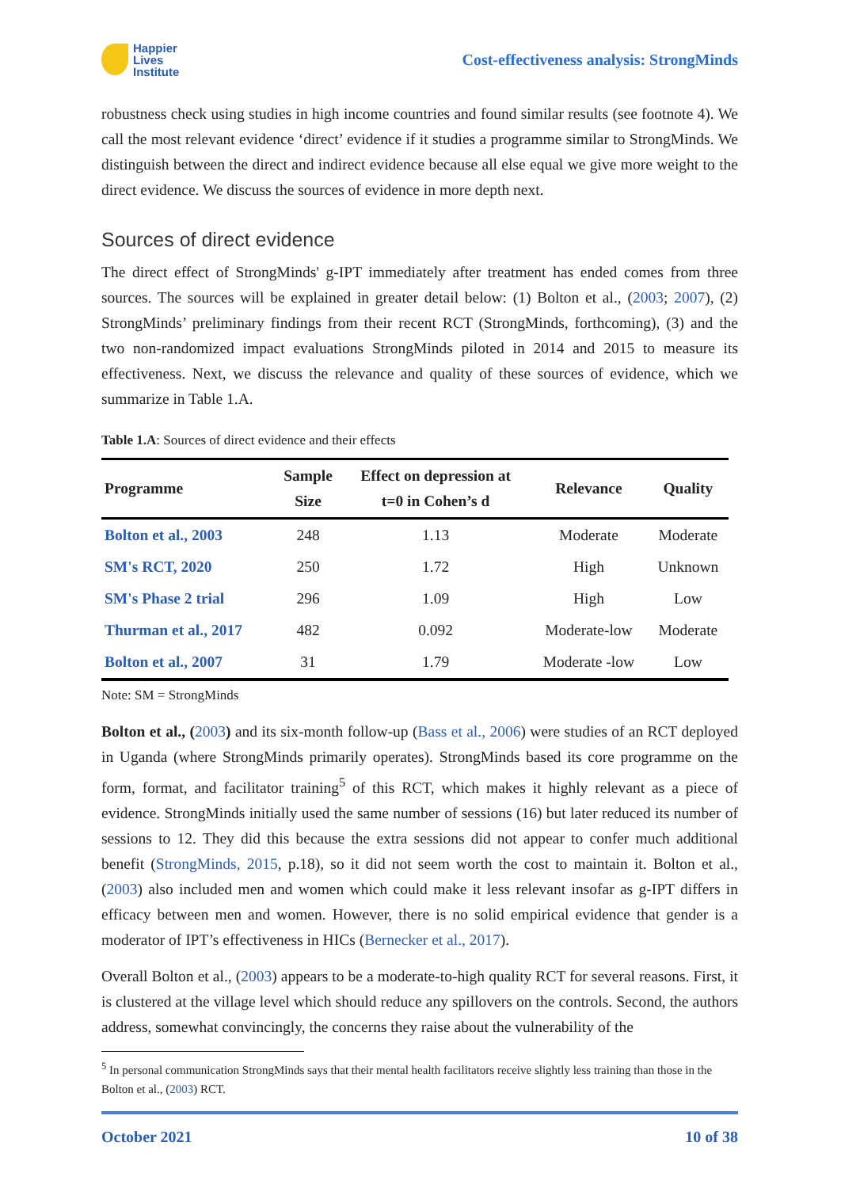Happier
Lives
Institute
Cost-effectiveness analysis: StrongMinds
robustness check using studies in high income countries and found similar results (see footnote 4). We call the most relevant evidence ‘direct’ evidence if it studies a programme similar to StrongMinds. We distinguish between the direct and indirect evidence because all else equal we give more weight to the direct evidence. We discuss the sources of evidence in more depth next.
Sources of direct evidence
The direct effect of StrongMinds' g-IPT immediately after treatment has ended comes from three sources. The sources will be explained in greater detail below: (1) Bolton et al., (2003; 2007), (2) StrongMinds’ preliminary findings from their recent RCT (StrongMinds, forthcoming), (3) and the two non-randomized impact evaluations StrongMinds piloted in 2014 and 2015 to measure its effectiveness. Next, we discuss the relevance and quality of these sources of evidence, which we summarize in Table 1.A.
Table 1.A: Sources of direct evidence and their effects
| Programme | Sample Size | Effect on depression at t=0 in Cohen’s d | Relevance | Quality |
| --- | --- | --- | --- | --- |
| Bolton et al., 2003 | 248 | 1.13 | Moderate | Moderate |
| SM's RCT, 2020 | 250 | 1.72 | High | Unknown |
| SM's Phase 2 trial | 296 | 1.09 | High | Low |
| Thurman et al., 2017 | 482 | 0.092 | Moderate-low | Moderate |
| Bolton et al., 2007 | 31 | 1.79 | Moderate -low | Low |
Note: SM = StrongMinds
Bolton et al., (2003) and its six-month follow-up (Bass et al., 2006) were studies of an RCT deployed in Uganda (where StrongMinds primarily operates). StrongMinds based its core programme on the form, format, and facilitator training<sup>5</sup> of this RCT, which makes it highly relevant as a piece of evidence. StrongMinds initially used the same number of sessions (16) but later reduced its number of sessions to 12. They did this because the extra sessions did not appear to confer much additional benefit (StrongMinds, 2015, p.18), so it did not seem worth the cost to maintain it. Bolton et al., (2003) also included men and women which could make it less relevant insofar as g-IPT differs in efficacy between men and women. However, there is no solid empirical evidence that gender is a moderator of IPT’s effectiveness in HICs (Bernecker et al., 2017).
Overall Bolton et al., (2003) appears to be a moderate-to-high quality RCT for several reasons. First, it is clustered at the village level which should reduce any spillovers on the controls. Second, the authors address, somewhat convincingly, the concerns they raise about the vulnerability of the
<sup>5</sup> In personal communication StrongMinds says that their mental health facilitators receive slightly less training than those in the Bolton et al., (2003) RCT.
October 2021 10 of 38